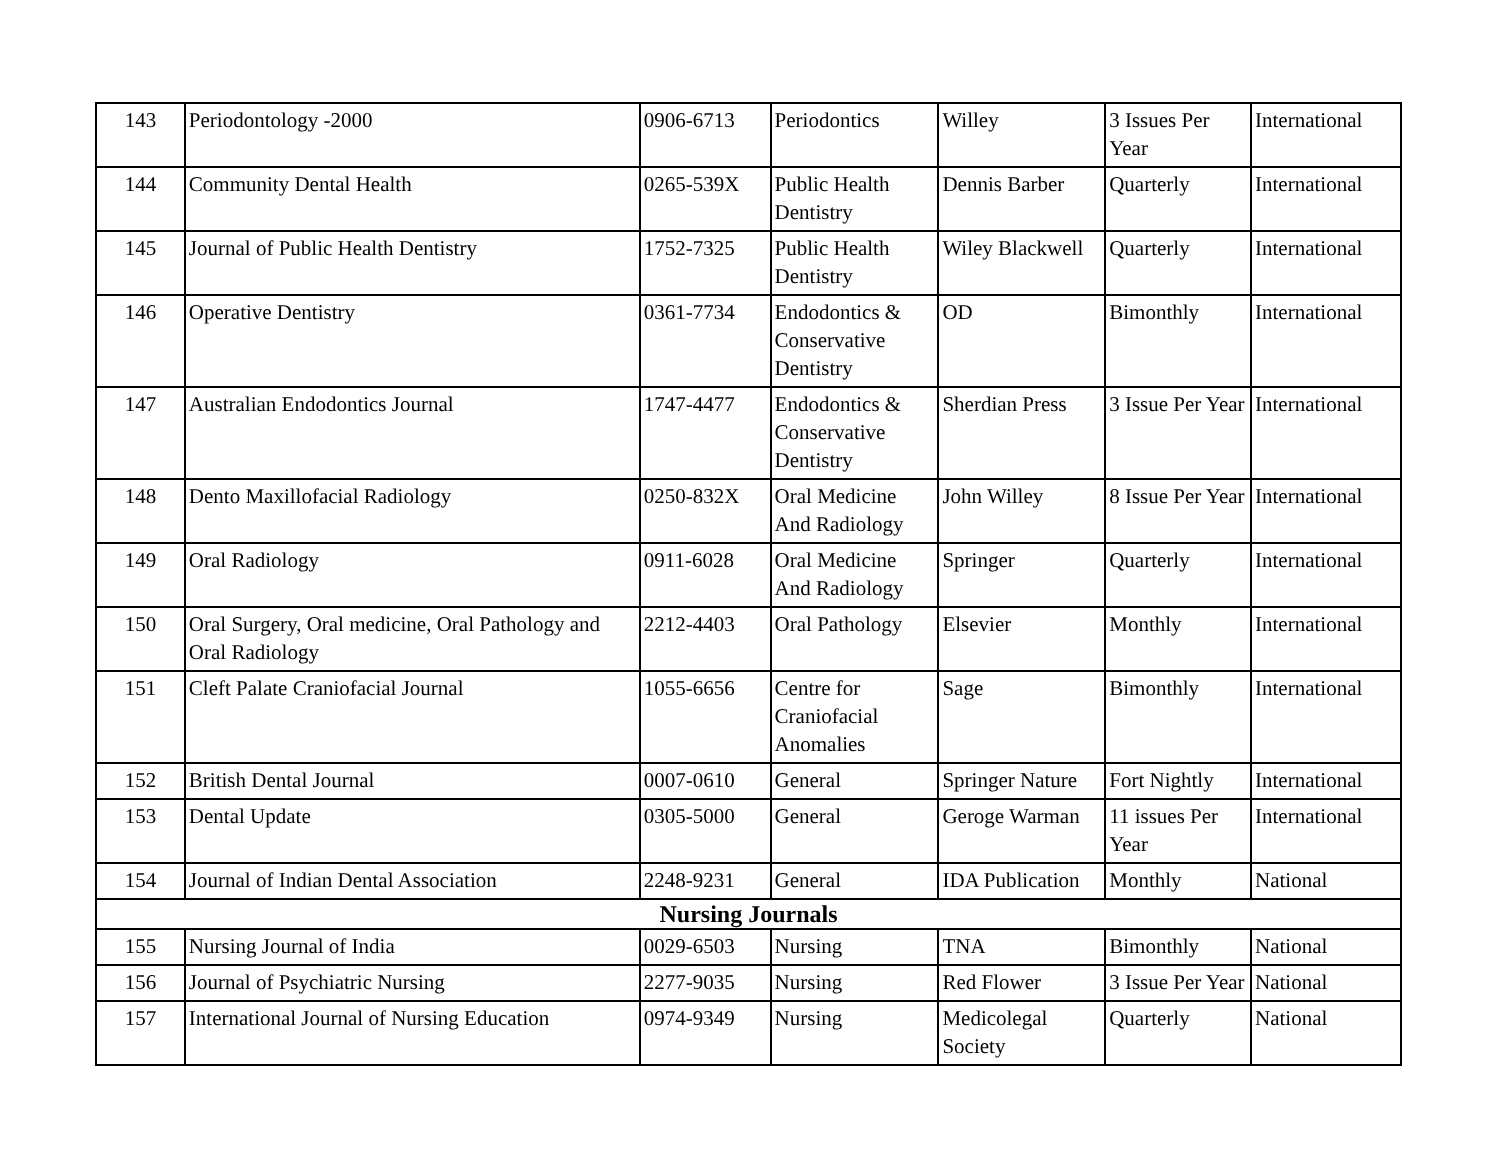| 143 | Periodontology -2000 | 0906-6713 | Periodontics | Willey | 3 Issues Per Year | International |
| 144 | Community Dental Health | 0265-539X | Public Health Dentistry | Dennis Barber | Quarterly | International |
| 145 | Journal of Public Health Dentistry | 1752-7325 | Public Health Dentistry | Wiley Blackwell | Quarterly | International |
| 146 | Operative Dentistry | 0361-7734 | Endodontics & Conservative Dentistry | OD | Bimonthly | International |
| 147 | Australian Endodontics Journal | 1747-4477 | Endodontics & Conservative Dentistry | Sherdian Press | 3 Issue Per Year | International |
| 148 | Dento Maxillofacial Radiology | 0250-832X | Oral Medicine And Radiology | John Willey | 8 Issue Per Year | International |
| 149 | Oral Radiology | 0911-6028 | Oral Medicine And Radiology | Springer | Quarterly | International |
| 150 | Oral Surgery, Oral medicine, Oral Pathology and Oral Radiology | 2212-4403 | Oral Pathology | Elsevier | Monthly | International |
| 151 | Cleft Palate Craniofacial Journal | 1055-6656 | Centre for Craniofacial Anomalies | Sage | Bimonthly | International |
| 152 | British Dental Journal | 0007-0610 | General | Springer Nature | Fort Nightly | International |
| 153 | Dental Update | 0305-5000 | General | Geroge Warman | 11 issues Per Year | International |
| 154 | Journal of Indian Dental Association | 2248-9231 | General | IDA Publication | Monthly | National |
| Nursing Journals | | | | | | |
| 155 | Nursing Journal of India | 0029-6503 | Nursing | TNA | Bimonthly | National |
| 156 | Journal of Psychiatric Nursing | 2277-9035 | Nursing | Red Flower | 3 Issue Per Year | National |
| 157 | International Journal of Nursing Education | 0974-9349 | Nursing | Medicolegal Society | Quarterly | National |